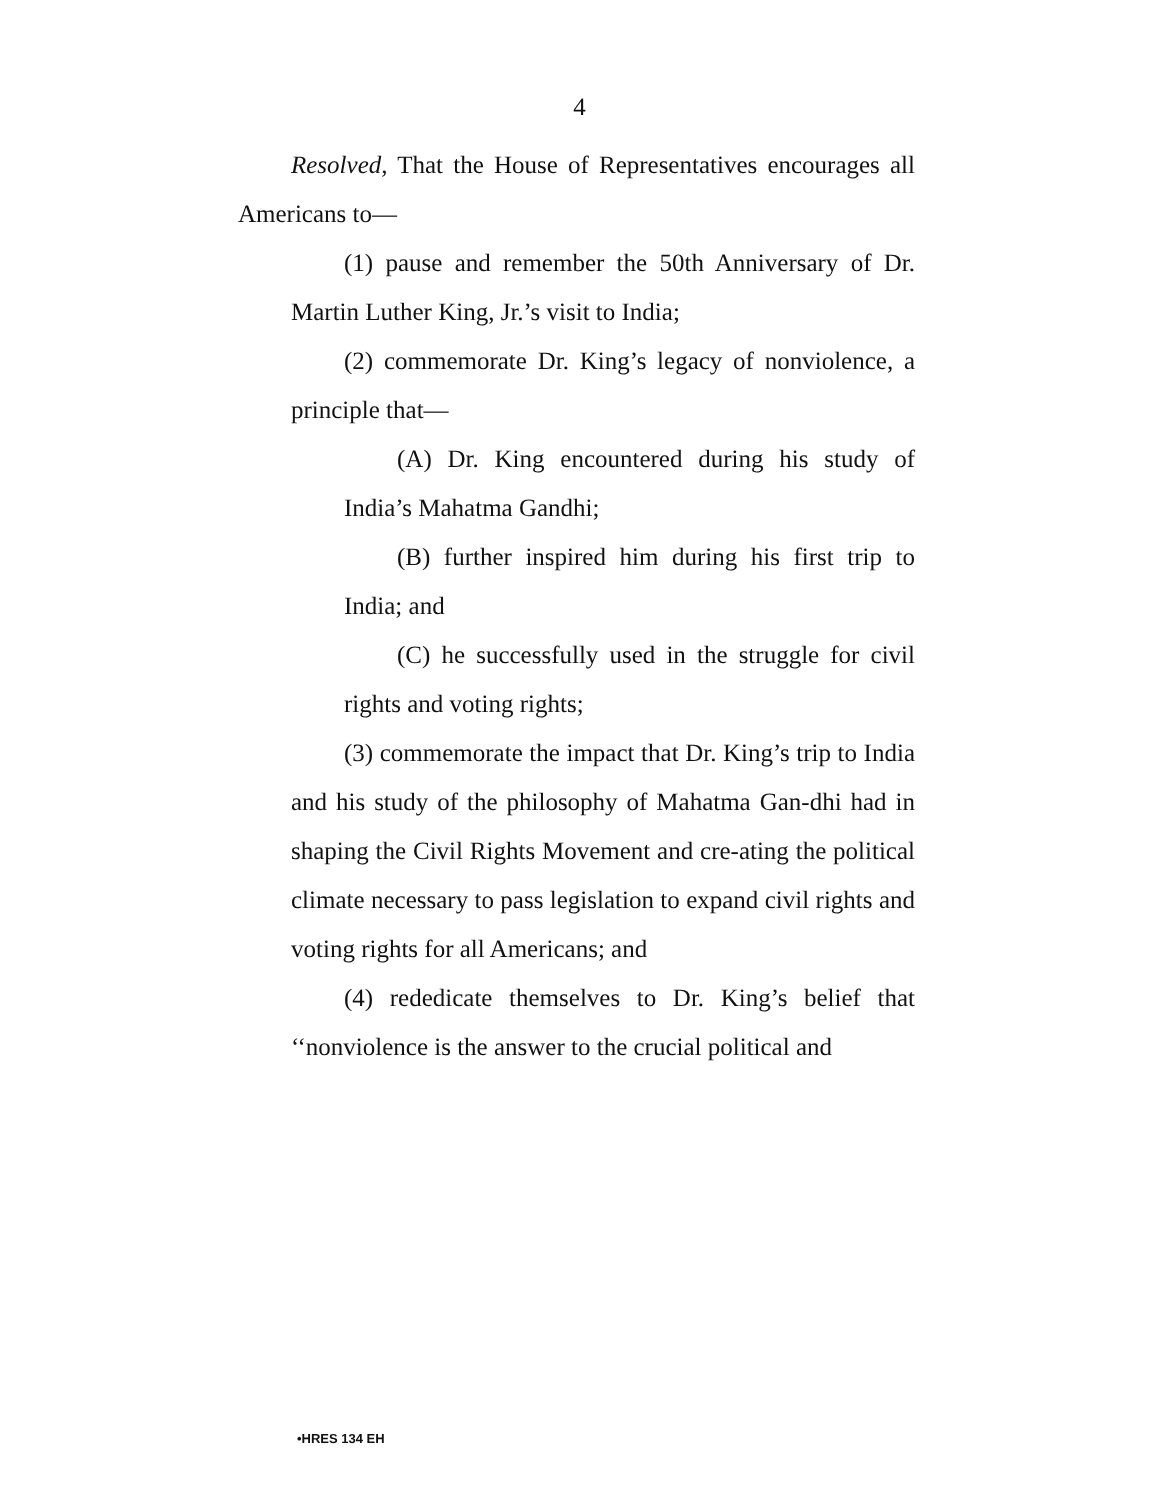4
Resolved, That the House of Representatives encourages all Americans to—
(1) pause and remember the 50th Anniversary of Dr. Martin Luther King, Jr.’s visit to India;
(2) commemorate Dr. King’s legacy of nonviolence, a principle that—
(A) Dr. King encountered during his study of India’s Mahatma Gandhi;
(B) further inspired him during his first trip to India; and
(C) he successfully used in the struggle for civil rights and voting rights;
(3) commemorate the impact that Dr. King’s trip to India and his study of the philosophy of Mahatma Gan-dhi had in shaping the Civil Rights Movement and cre-ating the political climate necessary to pass legislation to expand civil rights and voting rights for all Americans; and
(4) rededicate themselves to Dr. King’s belief that ‘‘nonviolence is the answer to the crucial political and
•HRES 134 EH